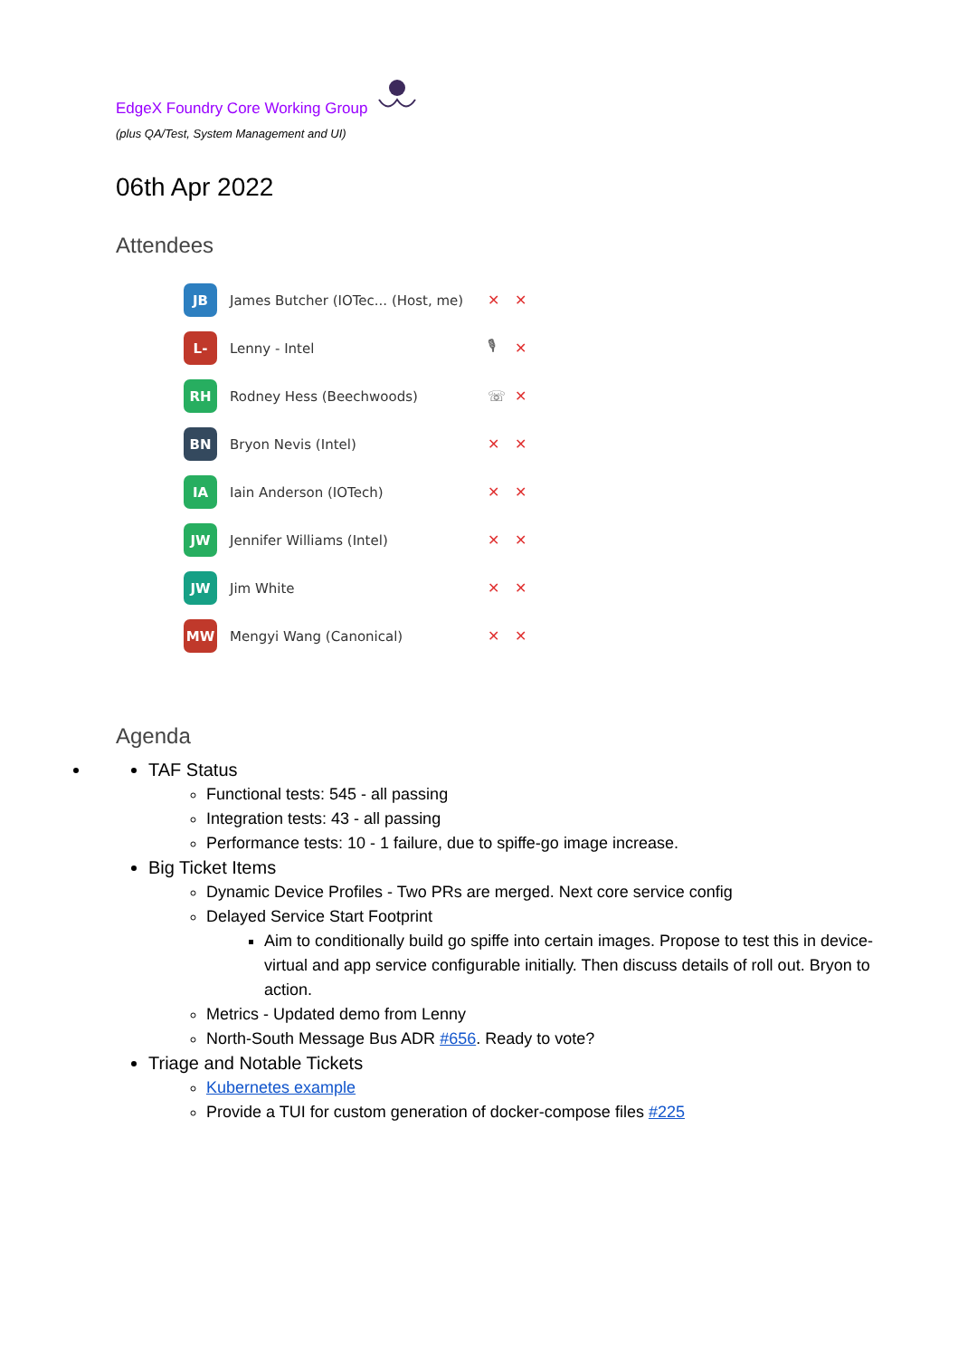EdgeX Foundry Core Working Group
(plus QA/Test, System Management and UI)
06th Apr 2022
Attendees
JB
James Butcher (IOTec... (Host, me)
✕ ✕
L-
Lenny - Intel 🎙 ✕
RH
Rodney Hess (Beechwoods) ☏ ✕
BN
Bryon Nevis (Intel) ✕ ✕
IA
Iain Anderson (IOTech) ✕ ✕
JW
Jennifer Williams (Intel) ✕ ✕
JW
Jim White ✕ ✕
MW
Mengyi Wang (Canonical) ✕ ✕
Agenda
TAF Status
Functional tests: 545 - all passing
Integration tests: 43 - all passing
Performance tests: 10 - 1 failure, due to spiffe-go image increase.
Big Ticket Items
Dynamic Device Profiles - Two PRs are merged. Next core service config
Delayed Service Start Footprint
Aim to conditionally build go spiffe into certain images. Propose to test this in device-virtual and app service configurable initially. Then discuss details of roll out. Bryon to action.
Metrics - Updated demo from Lenny
North-South Message Bus ADR #656. Ready to vote?
Triage and Notable Tickets
Kubernetes example
Provide a TUI for custom generation of docker-compose files #225